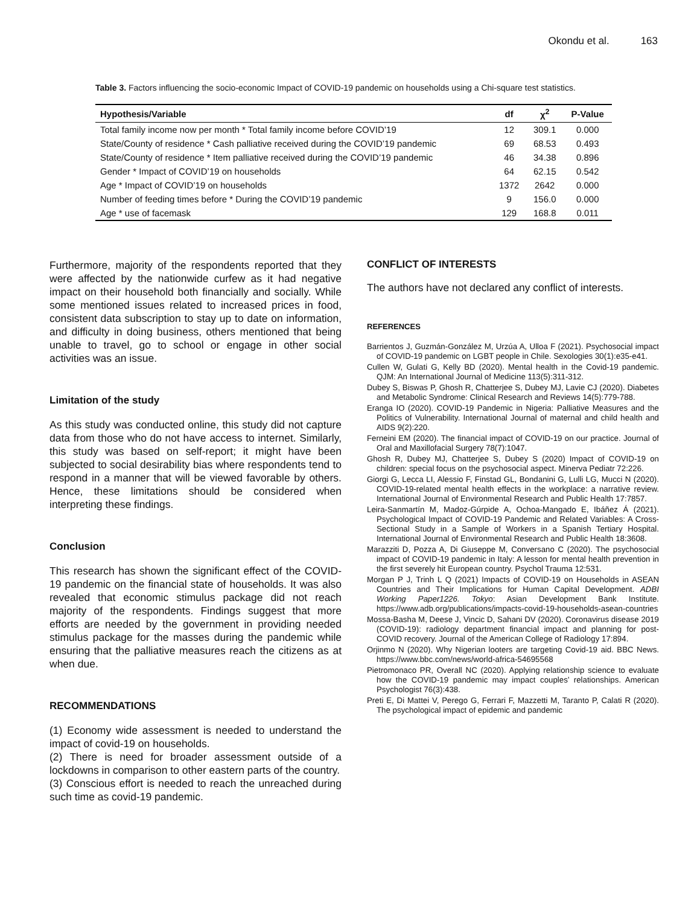Okondu et al. 163
Table 3. Factors influencing the socio-economic Impact of COVID-19 pandemic on households using a Chi-square test statistics.
| Hypothesis/Variable | df | χ<sup>2</sup> | P-Value |
| --- | --- | --- | --- |
| Total family income now per month * Total family income before COVID’19 | 12 | 309.1 | 0.000 |
| State/County of residence * Cash palliative received during the COVID’19 pandemic | 69 | 68.53 | 0.493 |
| State/County of residence * Item palliative received during the COVID’19 pandemic | 46 | 34.38 | 0.896 |
| Gender * Impact of COVID’19 on households | 64 | 62.15 | 0.542 |
| Age * Impact of COVID’19 on households | 1372 | 2642 | 0.000 |
| Number of feeding times before * During the COVID’19 pandemic | 9 | 156.0 | 0.000 |
| Age * use of facemask | 129 | 168.8 | 0.011 |
Furthermore, majority of the respondents reported that they were affected by the nationwide curfew as it had negative impact on their household both financially and socially. While some mentioned issues related to increased prices in food, consistent data subscription to stay up to date on information, and difficulty in doing business, others mentioned that being unable to travel, go to school or engage in other social activities was an issue.
Limitation of the study
As this study was conducted online, this study did not capture data from those who do not have access to internet. Similarly, this study was based on self-report; it might have been subjected to social desirability bias where respondents tend to respond in a manner that will be viewed favorable by others. Hence, these limitations should be considered when interpreting these findings.
Conclusion
This research has shown the significant effect of the COVID-19 pandemic on the financial state of households. It was also revealed that economic stimulus package did not reach majority of the respondents. Findings suggest that more efforts are needed by the government in providing needed stimulus package for the masses during the pandemic while ensuring that the palliative measures reach the citizens as at when due.
RECOMMENDATIONS
(1) Economy wide assessment is needed to understand the impact of covid-19 on households.
(2) There is need for broader assessment outside of a lockdowns in comparison to other eastern parts of the country.
(3) Conscious effort is needed to reach the unreached during such time as covid-19 pandemic.
CONFLICT OF INTERESTS
The authors have not declared any conflict of interests.
REFERENCES
Barrientos J, Guzmán-González M, Urzúa A, Ulloa F (2021). Psychosocial impact of COVID-19 pandemic on LGBT people in Chile. Sexologies 30(1):e35-e41.
Cullen W, Gulati G, Kelly BD (2020). Mental health in the Covid-19 pandemic. QJM: An International Journal of Medicine 113(5):311-312.
Dubey S, Biswas P, Ghosh R, Chatterjee S, Dubey MJ, Lavie CJ (2020). Diabetes and Metabolic Syndrome: Clinical Research and Reviews 14(5):779-788.
Eranga IO (2020). COVID-19 Pandemic in Nigeria: Palliative Measures and the Politics of Vulnerability. International Journal of maternal and child health and AIDS 9(2):220.
Ferneini EM (2020). The financial impact of COVID-19 on our practice. Journal of Oral and Maxillofacial Surgery 78(7):1047.
Ghosh R, Dubey MJ, Chatterjee S, Dubey S (2020) Impact of COVID-19 on children: special focus on the psychosocial aspect. Minerva Pediatr 72:226.
Giorgi G, Lecca LI, Alessio F, Finstad GL, Bondanini G, Lulli LG, Mucci N (2020). COVID-19-related mental health effects in the workplace: a narrative review. International Journal of Environmental Research and Public Health 17:7857.
Leira-Sanmartín M, Madoz-Gúrpide A, Ochoa-Mangado E, Ibáñez Á (2021). Psychological Impact of COVID-19 Pandemic and Related Variables: A Cross-Sectional Study in a Sample of Workers in a Spanish Tertiary Hospital. International Journal of Environmental Research and Public Health 18:3608.
Marazziti D, Pozza A, Di Giuseppe M, Conversano C (2020). The psychosocial impact of COVID-19 pandemic in Italy: A lesson for mental health prevention in the first severely hit European country. Psychol Trauma 12:531.
Morgan P J, Trinh L Q (2021) Impacts of COVID-19 on Households in ASEAN Countries and Their Implications for Human Capital Development. ADBI Working Paper1226. Tokyo: Asian Development Bank Institute. https://www.adb.org/publications/impacts-covid-19-households-asean-countries
Mossa-Basha M, Deese J, Vincic D, Sahani DV (2020). Coronavirus disease 2019 (COVID-19): radiology department financial impact and planning for post-COVID recovery. Journal of the American College of Radiology 17:894.
Orjinmo N (2020). Why Nigerian looters are targeting Covid-19 aid. BBC News. https://www.bbc.com/news/world-africa-54695568
Pietromonaco PR, Overall NC (2020). Applying relationship science to evaluate how the COVID-19 pandemic may impact couples’ relationships. American Psychologist 76(3):438.
Preti E, Di Mattei V, Perego G, Ferrari F, Mazzetti M, Taranto P, Calati R (2020). The psychological impact of epidemic and pandemic